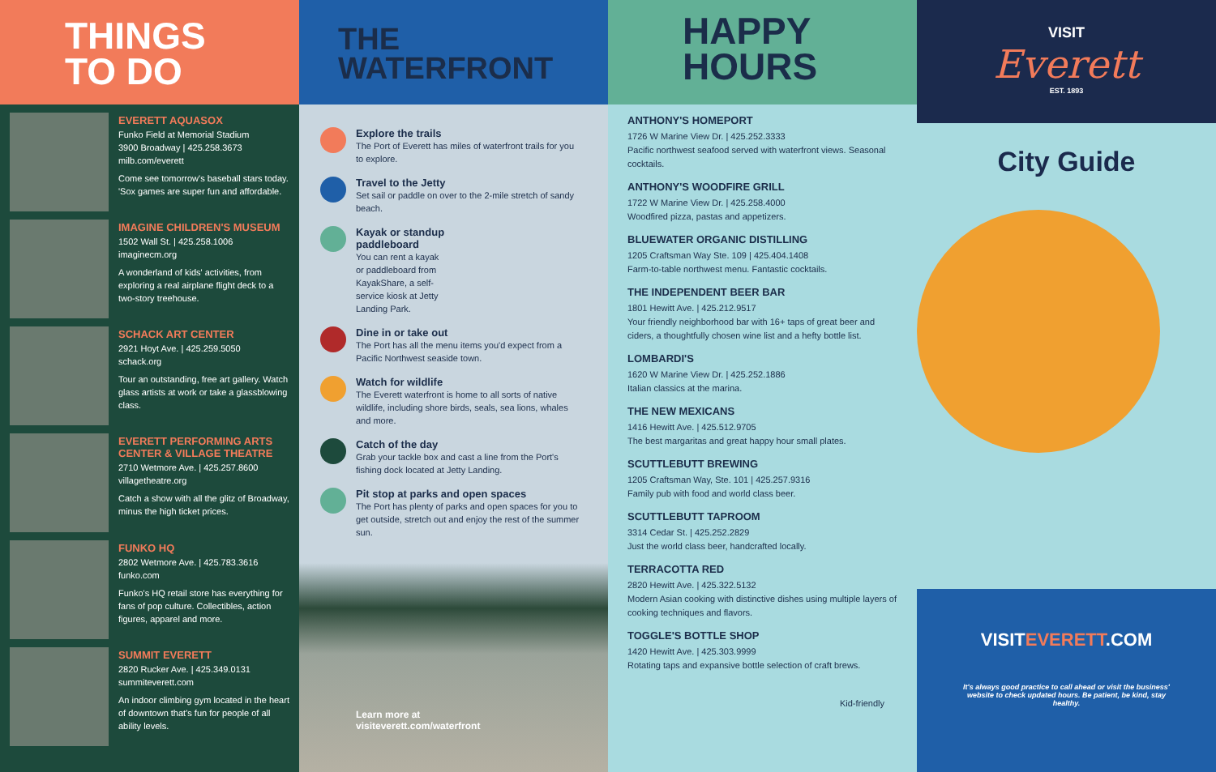THINGS
TO DO
EVERETT AQUASOX
Funko Field at Memorial Stadium
3900 Broadway | 425.258.3673
milb.com/everett
Come see tomorrow's baseball stars today. 'Sox games are super fun and affordable.
IMAGINE CHILDREN'S MUSEUM
1502 Wall St. | 425.258.1006
imaginecm.org
A wonderland of kids' activities, from exploring a real airplane flight deck to a two-story treehouse.
SCHACK ART CENTER
2921 Hoyt Ave. | 425.259.5050
schack.org
Tour an outstanding, free art gallery. Watch glass artists at work or take a glassblowing class.
EVERETT PERFORMING ARTS CENTER & VILLAGE THEATRE
2710 Wetmore Ave. | 425.257.8600
villagetheatre.org
Catch a show with all the glitz of Broadway, minus the high ticket prices.
FUNKO HQ
2802 Wetmore Ave. | 425.783.3616
funko.com
Funko's HQ retail store has everything for fans of pop culture. Collectibles, action figures, apparel and more.
SUMMIT EVERETT
2820 Rucker Ave. | 425.349.0131
summiteverett.com
An indoor climbing gym located in the heart of downtown that's fun for people of all ability levels.
THE
WATERFRONT
Explore the trails
The Port of Everett has miles of waterfront trails for you to explore.
Travel to the Jetty
Set sail or paddle on over to the 2-mile stretch of sandy beach.
Kayak or standup paddleboard
You can rent a kayak or paddleboard from KayakShare, a self-service kiosk at Jetty Landing Park.
Dine in or take out
The Port has all the menu items you'd expect from a Pacific Northwest seaside town.
Watch for wildlife
The Everett waterfront is home to all sorts of native wildlife, including shore birds, seals, sea lions, whales and more.
Catch of the day
Grab your tackle box and cast a line from the Port's fishing dock located at Jetty Landing.
Pit stop at parks and open spaces
The Port has plenty of parks and open spaces for you to get outside, stretch out and enjoy the rest of the summer sun.
Learn more at
visiteverett.com/waterfront
HAPPY
HOURS
ANTHONY'S HOMEPORT
1726 W Marine View Dr. | 425.252.3333
Pacific northwest seafood served with waterfront views. Seasonal cocktails.
ANTHONY'S WOODFIRE GRILL
1722 W Marine View Dr. | 425.258.4000
Woodfired pizza, pastas and appetizers.
BLUEWATER ORGANIC DISTILLING
1205 Craftsman Way Ste. 109 | 425.404.1408
Farm-to-table northwest menu. Fantastic cocktails.
THE INDEPENDENT BEER BAR
1801 Hewitt Ave. | 425.212.9517
Your friendly neighborhood bar with 16+ taps of great beer and ciders, a thoughtfully chosen wine list and a hefty bottle list.
LOMBARDI'S
1620 W Marine View Dr. | 425.252.1886
Italian classics at the marina.
THE NEW MEXICANS
1416 Hewitt Ave. | 425.512.9705
The best margaritas and great happy hour small plates.
SCUTTLEBUTT BREWING
1205 Craftsman Way, Ste. 101 | 425.257.9316
Family pub with food and world class beer.
SCUTTLEBUTT TAPROOM
3314 Cedar St. | 425.252.2829
Just the world class beer, handcrafted locally.
TERRACOTTA RED
2820 Hewitt Ave. | 425.322.5132
Modern Asian cooking with distinctive dishes using multiple layers of cooking techniques and flavors.
TOGGLE'S BOTTLE SHOP
1420 Hewitt Ave. | 425.303.9999
Rotating taps and expansive bottle selection of craft brews.
Kid-friendly
VISIT
Everett
EST. 1893
City Guide
VISITEVERETT.COM
It's always good practice to call ahead or visit the business' website to check updated hours. Be patient, be kind, stay healthy.